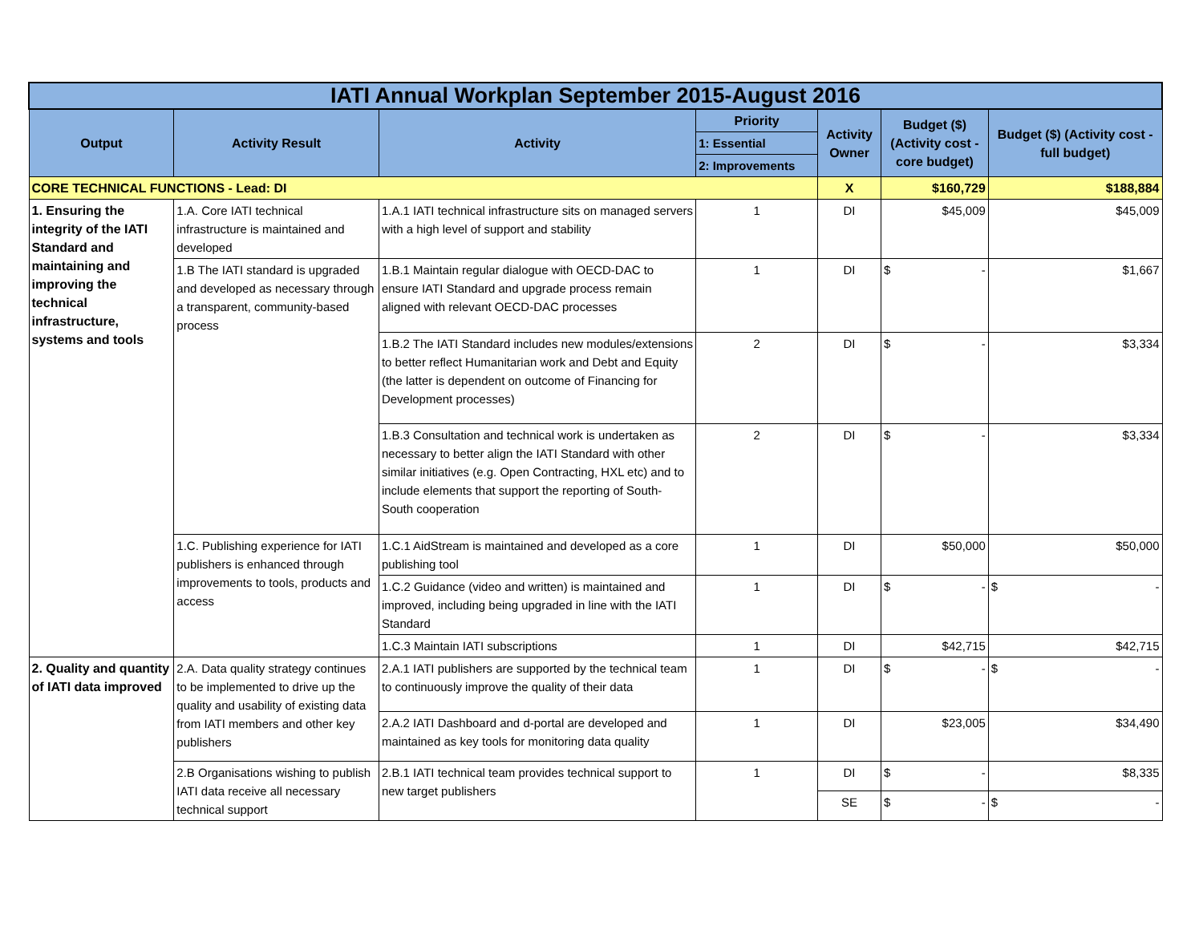| IATI Annual Workplan September 2015-August 2016 | | | | | | |
| Output | Activity Result | Activity | Priority | Activity Owner | Budget ($) (Activity cost - core budget) | Budget ($) (Activity cost - full budget) |
| | | | 1: Essential | | | |
| | | | 2: Improvements | | | |
| CORE TECHNICAL FUNCTIONS - Lead: DI | | | | X | $160,729 | $188,884 |
| 1. Ensuring the integrity of the IATI Standard and maintaining and improving the technical infrastructure, systems and tools | 1.A. Core IATI technical infrastructure is maintained and developed | 1.A.1 IATI technical infrastructure sits on managed servers with a high level of support and stability | 1 | DI | $45,009 | $45,009 |
| | 1.B The IATI standard is upgraded and developed as necessary through a transparent, community-based process | 1.B.1 Maintain regular dialogue with OECD-DAC to ensure IATI Standard and upgrade process remain aligned with relevant OECD-DAC processes | 1 | DI | $ - | $1,667 |
| | | 1.B.2 The IATI Standard includes new modules/extensions to better reflect Humanitarian work and Debt and Equity (the latter is dependent on outcome of Financing for Development processes) | 2 | DI | $ - | $3,334 |
| | | 1.B.3 Consultation and technical work is undertaken as necessary to better align the IATI Standard with other similar initiatives (e.g. Open Contracting, HXL etc) and to include elements that support the reporting of South-South cooperation | 2 | DI | $ - | $3,334 |
| | 1.C. Publishing experience for IATI publishers is enhanced through improvements to tools, products and access | 1.C.1 AidStream is maintained and developed as a core publishing tool | 1 | DI | $50,000 | $50,000 |
| | | 1.C.2 Guidance (video and written) is maintained and improved, including being upgraded in line with the IATI Standard | 1 | DI | $ - | $ - |
| | | 1.C.3 Maintain IATI subscriptions | 1 | DI | $42,715 | $42,715 |
| 2. Quality and quantity of IATI data improved | 2.A. Data quality strategy continues to be implemented to drive up the quality and usability of existing data from IATI members and other key publishers | 2.A.1 IATI publishers are supported by the technical team to continuously improve the quality of their data | 1 | DI | $ - | $ - |
| | | 2.A.2 IATI Dashboard and d-portal are developed and maintained as key tools for monitoring data quality | 1 | DI | $23,005 | $34,490 |
| | 2.B Organisations wishing to publish IATI data receive all necessary technical support | 2.B.1 IATI technical team provides technical support to new target publishers | 1 | DI | $ - | $8,335 |
| | | | | SE | $ - | $ - |